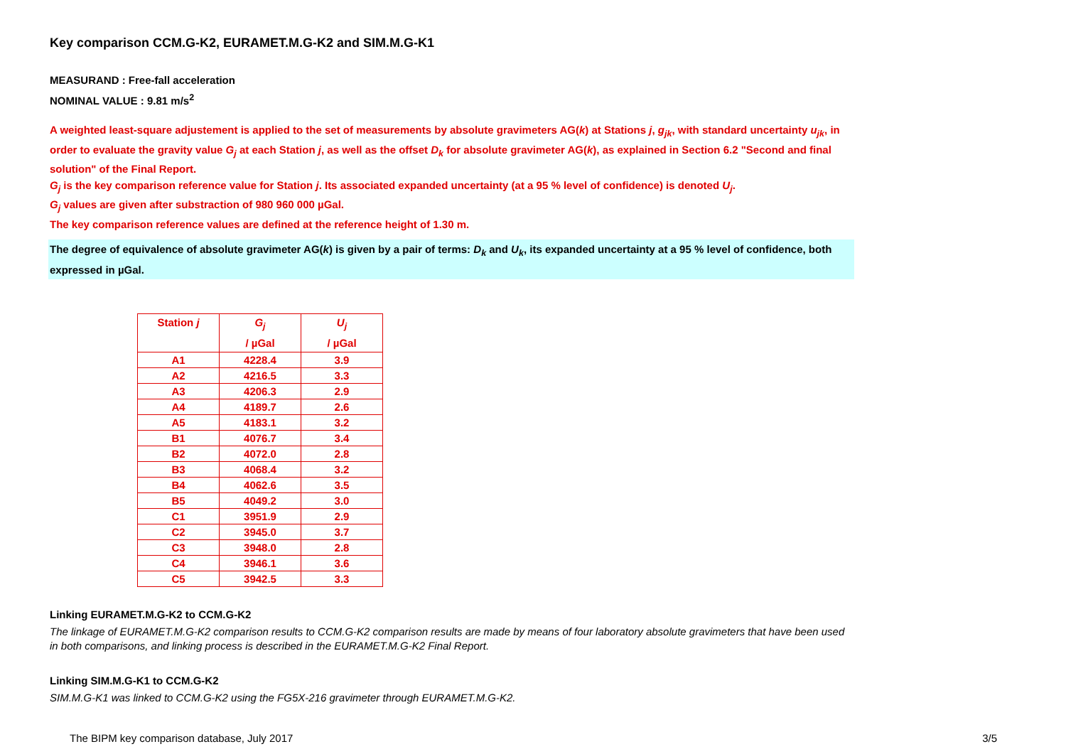Key comparison CCM.G-K2, EURAMET.M.G-K2 and SIM.M.G-K1
MEASURAND : Free-fall acceleration
NOMINAL VALUE : 9.81 m/s<sup>2</sup>
A weighted least-square adjustement is applied to the set of measurements by absolute gravimeters AG(k) at Stations j, g<sub>jk</sub>, with standard uncertainty u<sub>jk</sub>, in order to evaluate the gravity value G<sub>j</sub> at each Station j, as well as the offset D<sub>k</sub> for absolute gravimeter AG(k), as explained in Section 6.2 "Second and final solution" of the Final Report.
G<sub>j</sub> is the key comparison reference value for Station j. Its associated expanded uncertainty (at a 95 % level of confidence) is denoted U<sub>j</sub>.
G<sub>j</sub> values are given after substraction of 980 960 000 µGal.
The key comparison reference values are defined at the reference height of 1.30 m.
The degree of equivalence of absolute gravimeter AG(k) is given by a pair of terms: D<sub>k</sub> and U<sub>k</sub>, its expanded uncertainty at a 95 % level of confidence, both expressed in µGal.
| Station j | G<sub>j</sub> / µGal | U<sub>j</sub> / µGal |
| --- | --- | --- |
| A1 | 4228.4 | 3.9 |
| A2 | 4216.5 | 3.3 |
| A3 | 4206.3 | 2.9 |
| A4 | 4189.7 | 2.6 |
| A5 | 4183.1 | 3.2 |
| B1 | 4076.7 | 3.4 |
| B2 | 4072.0 | 2.8 |
| B3 | 4068.4 | 3.2 |
| B4 | 4062.6 | 3.5 |
| B5 | 4049.2 | 3.0 |
| C1 | 3951.9 | 2.9 |
| C2 | 3945.0 | 3.7 |
| C3 | 3948.0 | 2.8 |
| C4 | 3946.1 | 3.6 |
| C5 | 3942.5 | 3.3 |
Linking EURAMET.M.G-K2 to CCM.G-K2
The linkage of EURAMET.M.G-K2 comparison results to CCM.G-K2 comparison results are made by means of four laboratory absolute gravimeters that have been used in both comparisons, and linking process is described in the EURAMET.M.G-K2 Final Report.
Linking SIM.M.G-K1 to CCM.G-K2
SIM.M.G-K1 was linked to CCM.G-K2 using the FG5X-216 gravimeter through EURAMET.M.G-K2.
The BIPM key comparison database, July 2017 3/5